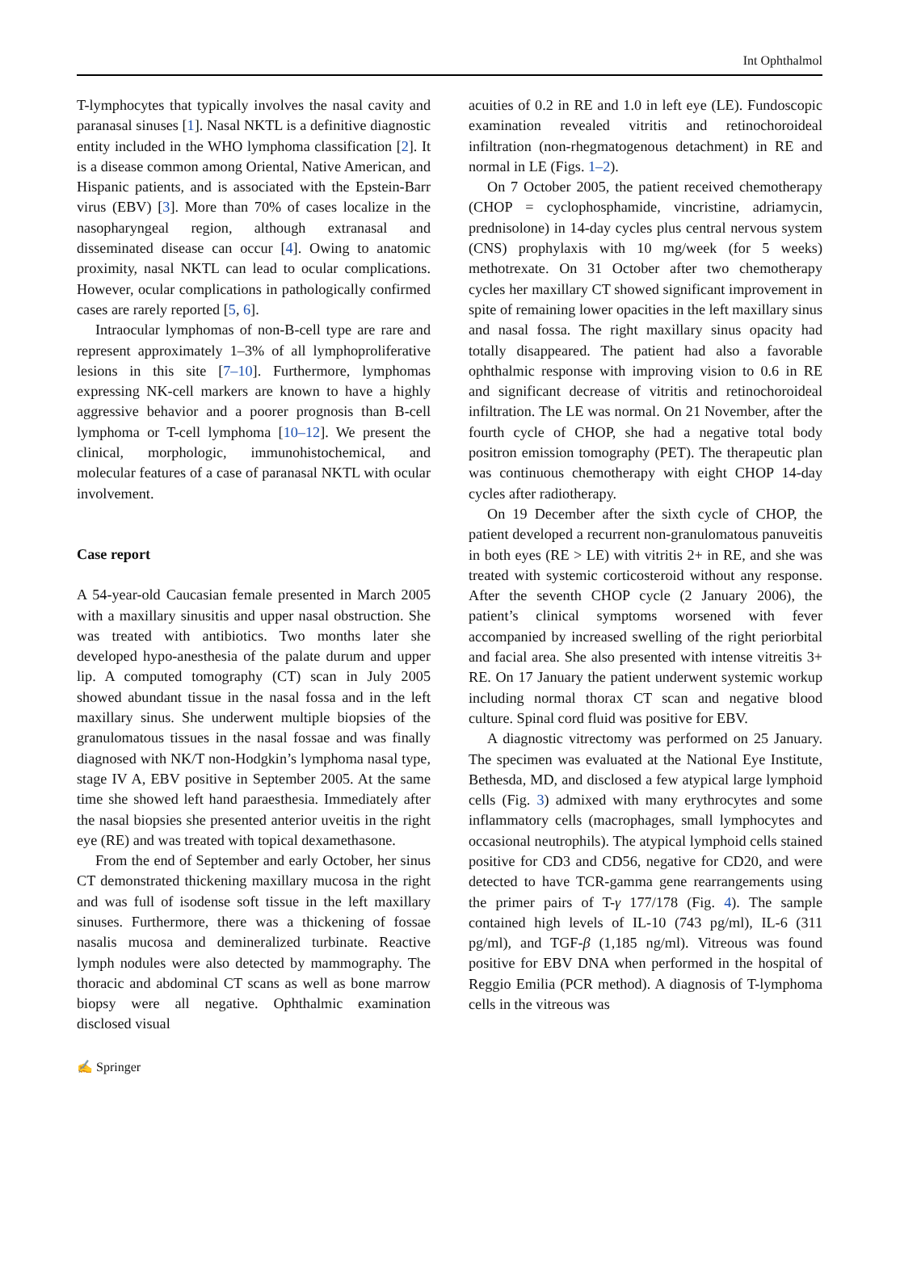Int Ophthalmol
T-lymphocytes that typically involves the nasal cavity and paranasal sinuses [1]. Nasal NKTL is a definitive diagnostic entity included in the WHO lymphoma classification [2]. It is a disease common among Oriental, Native American, and Hispanic patients, and is associated with the Epstein-Barr virus (EBV) [3]. More than 70% of cases localize in the nasopharyngeal region, although extranasal and disseminated disease can occur [4]. Owing to anatomic proximity, nasal NKTL can lead to ocular complications. However, ocular complications in pathologically confirmed cases are rarely reported [5, 6].
Intraocular lymphomas of non-B-cell type are rare and represent approximately 1–3% of all lymphoproliferative lesions in this site [7–10]. Furthermore, lymphomas expressing NK-cell markers are known to have a highly aggressive behavior and a poorer prognosis than B-cell lymphoma or T-cell lymphoma [10–12]. We present the clinical, morphologic, immunohistochemical, and molecular features of a case of paranasal NKTL with ocular involvement.
Case report
A 54-year-old Caucasian female presented in March 2005 with a maxillary sinusitis and upper nasal obstruction. She was treated with antibiotics. Two months later she developed hypo-anesthesia of the palate durum and upper lip. A computed tomography (CT) scan in July 2005 showed abundant tissue in the nasal fossa and in the left maxillary sinus. She underwent multiple biopsies of the granulomatous tissues in the nasal fossae and was finally diagnosed with NK/T non-Hodgkin’s lymphoma nasal type, stage IV A, EBV positive in September 2005. At the same time she showed left hand paraesthesia. Immediately after the nasal biopsies she presented anterior uveitis in the right eye (RE) and was treated with topical dexamethasone.
From the end of September and early October, her sinus CT demonstrated thickening maxillary mucosa in the right and was full of isodense soft tissue in the left maxillary sinuses. Furthermore, there was a thickening of fossae nasalis mucosa and demineralized turbinate. Reactive lymph nodules were also detected by mammography. The thoracic and abdominal CT scans as well as bone marrow biopsy were all negative. Ophthalmic examination disclosed visual
acuities of 0.2 in RE and 1.0 in left eye (LE). Fundoscopic examination revealed vitritis and retinochoroideal infiltration (non-rhegmatogenous detachment) in RE and normal in LE (Figs. 1–2).
On 7 October 2005, the patient received chemotherapy (CHOP = cyclophosphamide, vincristine, adriamycin, prednisolone) in 14-day cycles plus central nervous system (CNS) prophylaxis with 10 mg/week (for 5 weeks) methotrexate. On 31 October after two chemotherapy cycles her maxillary CT showed significant improvement in spite of remaining lower opacities in the left maxillary sinus and nasal fossa. The right maxillary sinus opacity had totally disappeared. The patient had also a favorable ophthalmic response with improving vision to 0.6 in RE and significant decrease of vitritis and retinochoroideal infiltration. The LE was normal. On 21 November, after the fourth cycle of CHOP, she had a negative total body positron emission tomography (PET). The therapeutic plan was continuous chemotherapy with eight CHOP 14-day cycles after radiotherapy.
On 19 December after the sixth cycle of CHOP, the patient developed a recurrent non-granulomatous panuveitis in both eyes (RE > LE) with vitritis 2+ in RE, and she was treated with systemic corticosteroid without any response. After the seventh CHOP cycle (2 January 2006), the patient’s clinical symptoms worsened with fever accompanied by increased swelling of the right periorbital and facial area. She also presented with intense vitreitis 3+ RE. On 17 January the patient underwent systemic workup including normal thorax CT scan and negative blood culture. Spinal cord fluid was positive for EBV.
A diagnostic vitrectomy was performed on 25 January. The specimen was evaluated at the National Eye Institute, Bethesda, MD, and disclosed a few atypical large lymphoid cells (Fig. 3) admixed with many erythrocytes and some inflammatory cells (macrophages, small lymphocytes and occasional neutrophils). The atypical lymphoid cells stained positive for CD3 and CD56, negative for CD20, and were detected to have TCR-gamma gene rearrangements using the primer pairs of T-γ 177/178 (Fig. 4). The sample contained high levels of IL-10 (743 pg/ml), IL-6 (311 pg/ml), and TGF-β (1,185 ng/ml). Vitreous was found positive for EBV DNA when performed in the hospital of Reggio Emilia (PCR method). A diagnosis of T-lymphoma cells in the vitreous was
✍ Springer